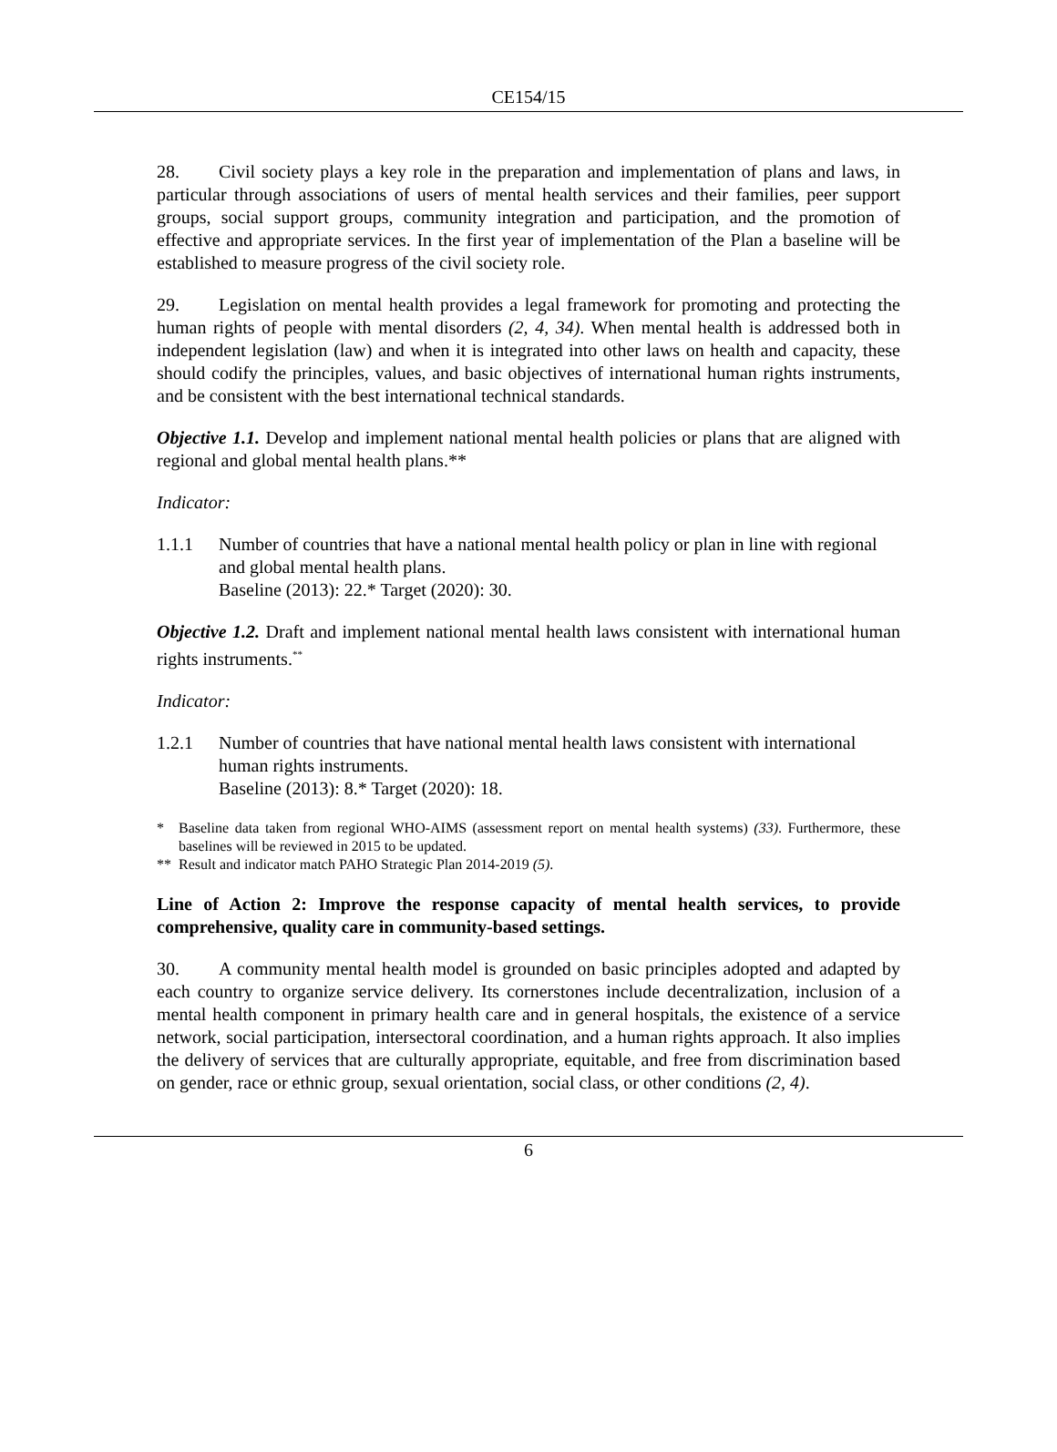CE154/15
28. Civil society plays a key role in the preparation and implementation of plans and laws, in particular through associations of users of mental health services and their families, peer support groups, social support groups, community integration and participation, and the promotion of effective and appropriate services. In the first year of implementation of the Plan a baseline will be established to measure progress of the civil society role.
29. Legislation on mental health provides a legal framework for promoting and protecting the human rights of people with mental disorders (2, 4, 34). When mental health is addressed both in independent legislation (law) and when it is integrated into other laws on health and capacity, these should codify the principles, values, and basic objectives of international human rights instruments, and be consistent with the best international technical standards.
Objective 1.1. Develop and implement national mental health policies or plans that are aligned with regional and global mental health plans.**
Indicator:
1.1.1 Number of countries that have a national mental health policy or plan in line with regional and global mental health plans.
Baseline (2013): 22.* Target (2020): 30.
Objective 1.2. Draft and implement national mental health laws consistent with international human rights instruments.<sup>**</sup>
Indicator:
1.2.1 Number of countries that have national mental health laws consistent with international human rights instruments.
Baseline (2013): 8.* Target (2020): 18.
* Baseline data taken from regional WHO-AIMS (assessment report on mental health systems) (33). Furthermore, these baselines will be reviewed in 2015 to be updated.
** Result and indicator match PAHO Strategic Plan 2014-2019 (5).
Line of Action 2: Improve the response capacity of mental health services, to provide comprehensive, quality care in community-based settings.
30. A community mental health model is grounded on basic principles adopted and adapted by each country to organize service delivery. Its cornerstones include decentralization, inclusion of a mental health component in primary health care and in general hospitals, the existence of a service network, social participation, intersectoral coordination, and a human rights approach. It also implies the delivery of services that are culturally appropriate, equitable, and free from discrimination based on gender, race or ethnic group, sexual orientation, social class, or other conditions (2, 4).
6